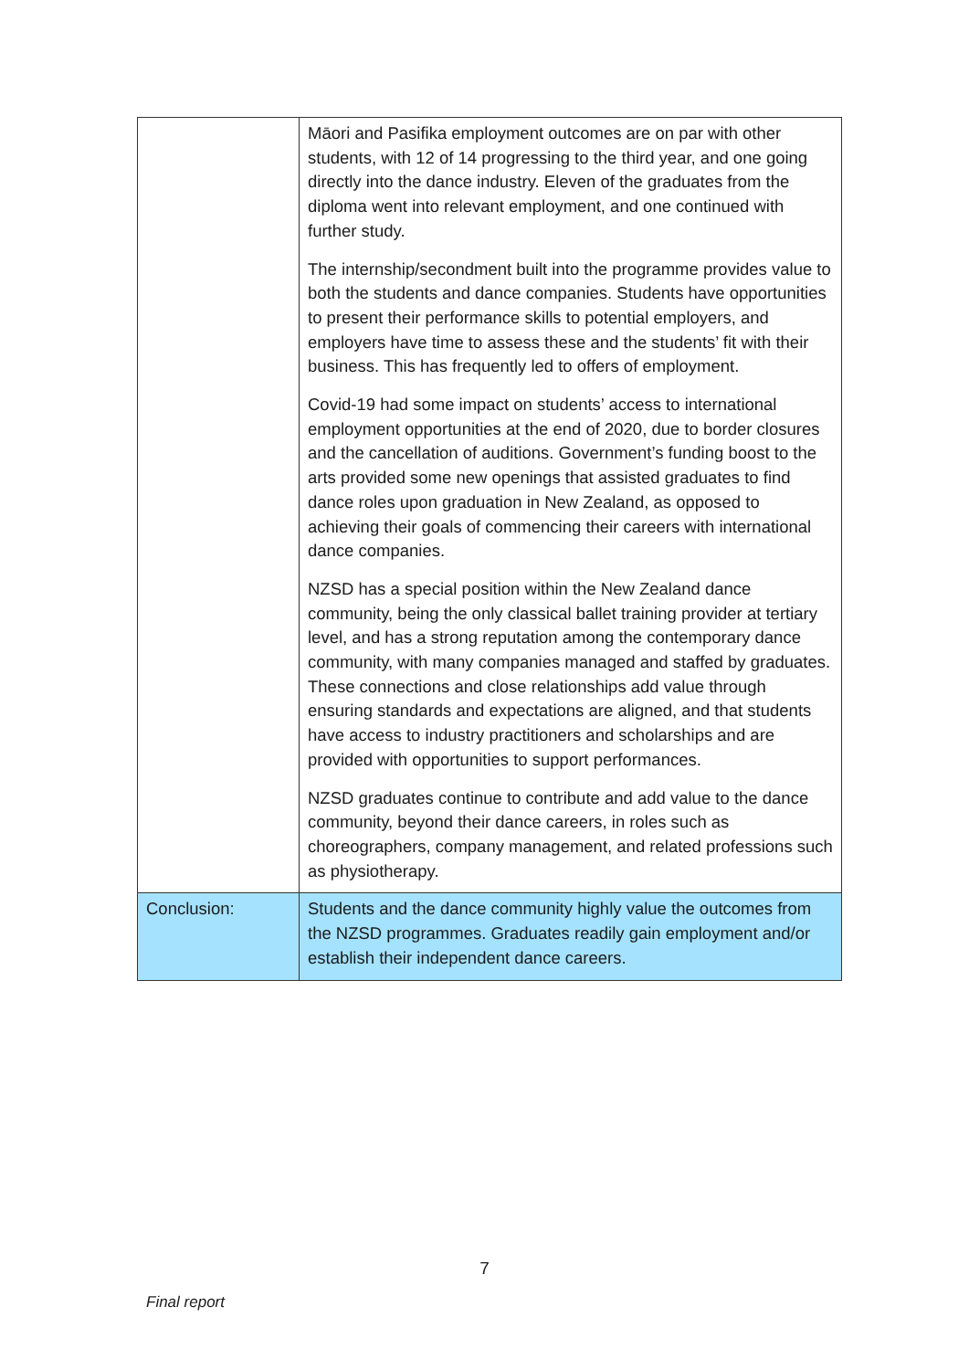| | Māori and Pasifika employment outcomes are on par with other students, with 12 of 14 progressing to the third year, and one going directly into the dance industry. Eleven of the graduates from the diploma went into relevant employment, and one continued with further study. The internship/secondment built into the programme provides value to both the students and dance companies. Students have opportunities to present their performance skills to potential employers, and employers have time to assess these and the students’ fit with their business. This has frequently led to offers of employment. Covid-19 had some impact on students’ access to international employment opportunities at the end of 2020, due to border closures and the cancellation of auditions. Government’s funding boost to the arts provided some new openings that assisted graduates to find dance roles upon graduation in New Zealand, as opposed to achieving their goals of commencing their careers with international dance companies. NZSD has a special position within the New Zealand dance community, being the only classical ballet training provider at tertiary level, and has a strong reputation among the contemporary dance community, with many companies managed and staffed by graduates. These connections and close relationships add value through ensuring standards and expectations are aligned, and that students have access to industry practitioners and scholarships and are provided with opportunities to support performances. NZSD graduates continue to contribute and add value to the dance community, beyond their dance careers, in roles such as choreographers, company management, and related professions such as physiotherapy. |
| Conclusion: | Students and the dance community highly value the outcomes from the NZSD programmes. Graduates readily gain employment and/or establish their independent dance careers. |
7
Final report